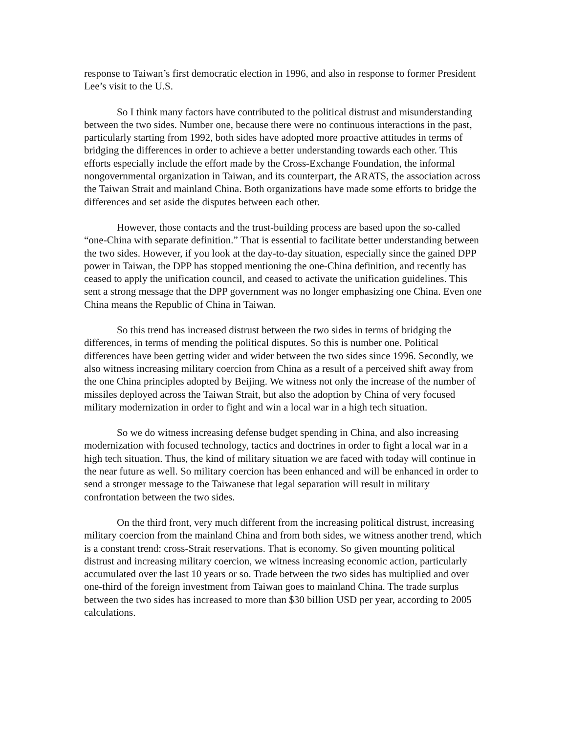response to Taiwan’s first democratic election in 1996, and also in response to former President Lee’s visit to the U.S.
So I think many factors have contributed to the political distrust and misunderstanding between the two sides. Number one, because there were no continuous interactions in the past, particularly starting from 1992, both sides have adopted more proactive attitudes in terms of bridging the differences in order to achieve a better understanding towards each other. This efforts especially include the effort made by the Cross-Exchange Foundation, the informal nongovernmental organization in Taiwan, and its counterpart, the ARATS, the association across the Taiwan Strait and mainland China. Both organizations have made some efforts to bridge the differences and set aside the disputes between each other.
However, those contacts and the trust-building process are based upon the so-called “one-China with separate definition.” That is essential to facilitate better understanding between the two sides. However, if you look at the day-to-day situation, especially since the gained DPP power in Taiwan, the DPP has stopped mentioning the one-China definition, and recently has ceased to apply the unification council, and ceased to activate the unification guidelines. This sent a strong message that the DPP government was no longer emphasizing one China. Even one China means the Republic of China in Taiwan.
So this trend has increased distrust between the two sides in terms of bridging the differences, in terms of mending the political disputes. So this is number one. Political differences have been getting wider and wider between the two sides since 1996. Secondly, we also witness increasing military coercion from China as a result of a perceived shift away from the one China principles adopted by Beijing. We witness not only the increase of the number of missiles deployed across the Taiwan Strait, but also the adoption by China of very focused military modernization in order to fight and win a local war in a high tech situation.
So we do witness increasing defense budget spending in China, and also increasing modernization with focused technology, tactics and doctrines in order to fight a local war in a high tech situation. Thus, the kind of military situation we are faced with today will continue in the near future as well. So military coercion has been enhanced and will be enhanced in order to send a stronger message to the Taiwanese that legal separation will result in military confrontation between the two sides.
On the third front, very much different from the increasing political distrust, increasing military coercion from the mainland China and from both sides, we witness another trend, which is a constant trend: cross-Strait reservations. That is economy. So given mounting political distrust and increasing military coercion, we witness increasing economic action, particularly accumulated over the last 10 years or so. Trade between the two sides has multiplied and over one-third of the foreign investment from Taiwan goes to mainland China. The trade surplus between the two sides has increased to more than $30 billion USD per year, according to 2005 calculations.